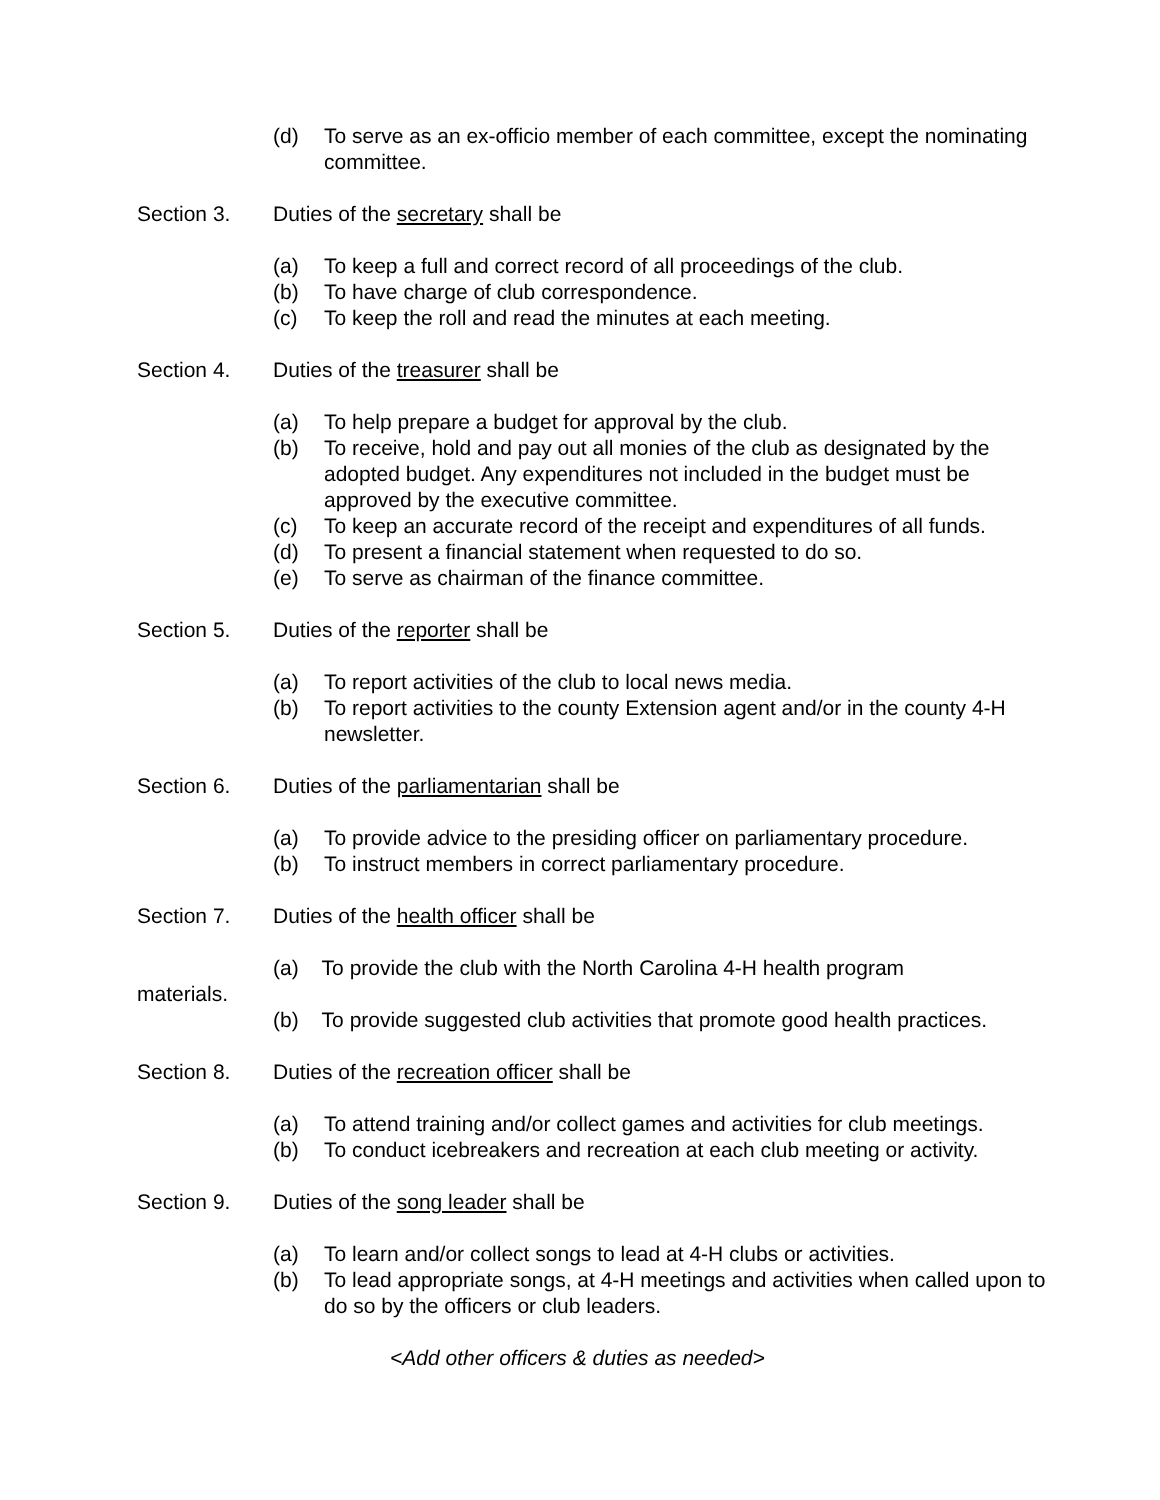(d) To serve as an ex-officio member of each committee, except the nominating committee.
Section 3. Duties of the secretary shall be
(a) To keep a full and correct record of all proceedings of the club.
(b) To have charge of club correspondence.
(c) To keep the roll and read the minutes at each meeting.
Section 4. Duties of the treasurer shall be
(a) To help prepare a budget for approval by the club.
(b) To receive, hold and pay out all monies of the club as designated by the adopted budget. Any expenditures not included in the budget must be approved by the executive committee.
(c) To keep an accurate record of the receipt and expenditures of all funds.
(d) To present a financial statement when requested to do so.
(e) To serve as chairman of the finance committee.
Section 5. Duties of the reporter shall be
(a) To report activities of the club to local news media.
(b) To report activities to the county Extension agent and/or in the county 4-H newsletter.
Section 6. Duties of the parliamentarian shall be
(a) To provide advice to the presiding officer on parliamentary procedure.
(b) To instruct members in correct parliamentary procedure.
Section 7. Duties of the health officer shall be
(a) To provide the club with the North Carolina 4-H health program
materials.
(b) To provide suggested club activities that promote good health practices.
Section 8. Duties of the recreation officer shall be
(a) To attend training and/or collect games and activities for club meetings.
(b) To conduct icebreakers and recreation at each club meeting or activity.
Section 9. Duties of the song leader shall be
(a) To learn and/or collect songs to lead at 4-H clubs or activities.
(b) To lead appropriate songs, at 4-H meetings and activities when called upon to do so by the officers or club leaders.
<Add other officers & duties as needed>